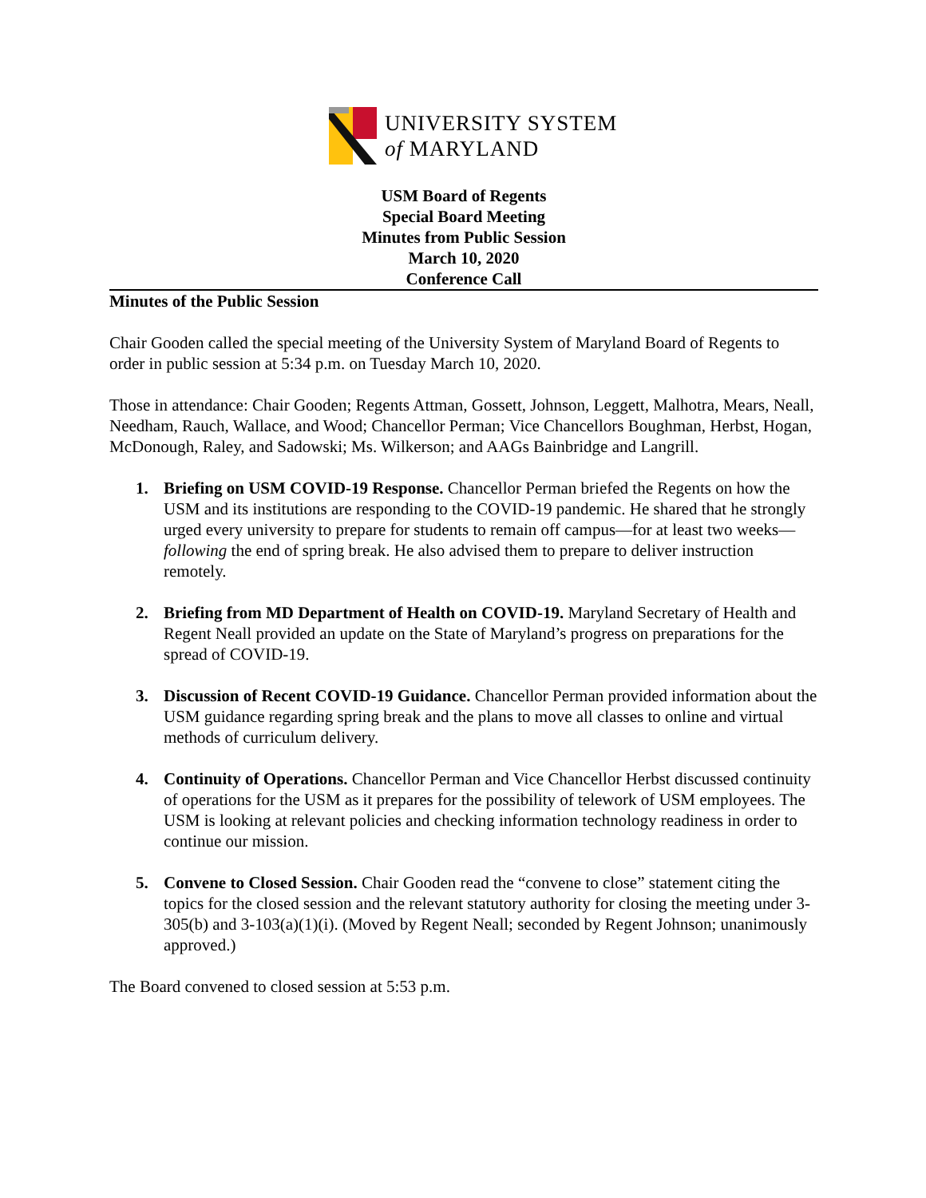UNIVERSITY SYSTEM
of MARYLAND
USM Board of Regents
Special Board Meeting
Minutes from Public Session
March 10, 2020
Conference Call
Minutes of the Public Session
Chair Gooden called the special meeting of the University System of Maryland Board of Regents to order in public session at 5:34 p.m. on Tuesday March 10, 2020.
Those in attendance: Chair Gooden; Regents Attman, Gossett, Johnson, Leggett, Malhotra, Mears, Neall, Needham, Rauch, Wallace, and Wood; Chancellor Perman; Vice Chancellors Boughman, Herbst, Hogan, McDonough, Raley, and Sadowski; Ms. Wilkerson; and AAGs Bainbridge and Langrill.
1. Briefing on USM COVID-19 Response. Chancellor Perman briefed the Regents on how the USM and its institutions are responding to the COVID-19 pandemic. He shared that he strongly urged every university to prepare for students to remain off campus—for at least two weeks—following the end of spring break. He also advised them to prepare to deliver instruction remotely.
2. Briefing from MD Department of Health on COVID-19. Maryland Secretary of Health and Regent Neall provided an update on the State of Maryland’s progress on preparations for the spread of COVID-19.
3. Discussion of Recent COVID-19 Guidance. Chancellor Perman provided information about the USM guidance regarding spring break and the plans to move all classes to online and virtual methods of curriculum delivery.
4. Continuity of Operations. Chancellor Perman and Vice Chancellor Herbst discussed continuity of operations for the USM as it prepares for the possibility of telework of USM employees. The USM is looking at relevant policies and checking information technology readiness in order to continue our mission.
5. Convene to Closed Session. Chair Gooden read the “convene to close” statement citing the topics for the closed session and the relevant statutory authority for closing the meeting under 3-305(b) and 3-103(a)(1)(i). (Moved by Regent Neall; seconded by Regent Johnson; unanimously approved.)
The Board convened to closed session at 5:53 p.m.